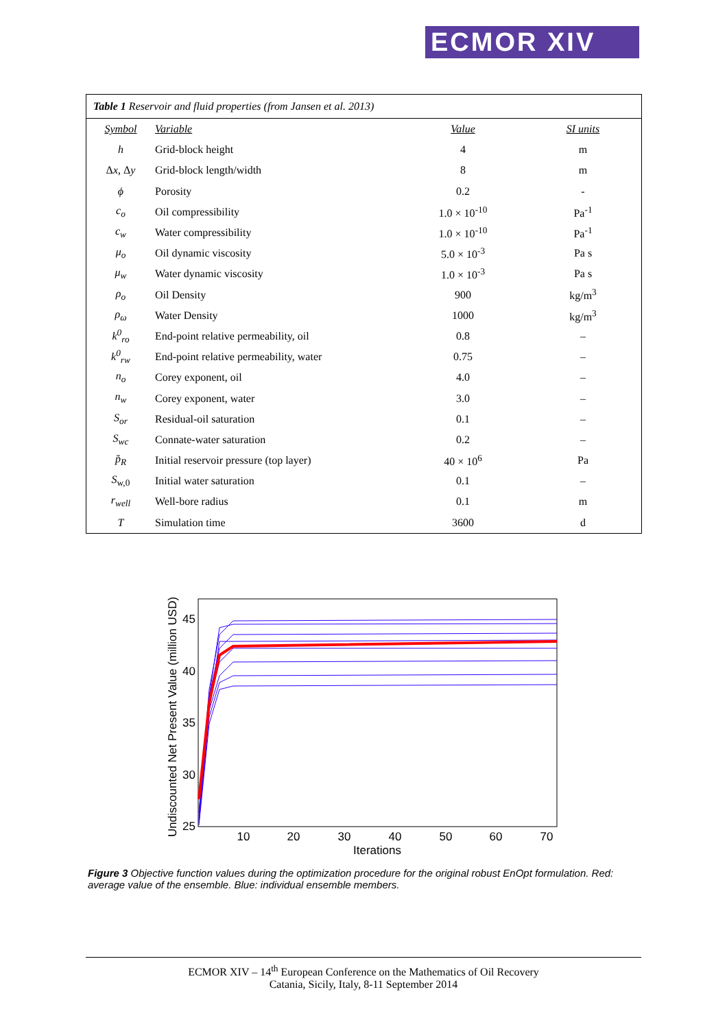ECMOR XIV
Table 1 Reservoir and fluid properties (from Jansen et al. 2013)
| Symbol | Variable | Value | SI units |
| --- | --- | --- | --- |
| h | Grid-block height | 4 | m |
| Δ x , Δ y | Grid-block length/width | 8 | m |
| ϕ | Porosity | 0.2 | - |
| c<sub>o</sub> | Oil compressibility | 1.0 × 10<sup>-10</sup> | Pa<sup>-1</sup> |
| c<sub>w</sub> | Water compressibility | 1.0 × 10<sup>-10</sup> | Pa<sup>-1</sup> |
| μ<sub>o</sub> | Oil dynamic viscosity | 5.0 × 10<sup>-3</sup> | Pa s |
| μ<sub>w</sub> | Water dynamic viscosity | 1.0 × 10<sup>-3</sup> | Pa s |
| ρ<sub>o</sub> | Oil Density | 900 | kg/m<sup>3</sup> |
| ρ<sub>ω</sub> | Water Density | 1000 | kg/m<sup>3</sup> |
| k<sup>0</sup><sub>ro</sub> | End-point relative permeability, oil | 0.8 | – |
| k<sup>0</sup><sub>rw</sub> | End-point relative permeability, water | 0.75 | – |
| n<sub>o</sub> | Corey exponent, oil | 4.0 | – |
| n<sub>w</sub> | Corey exponent, water | 3.0 | – |
| S<sub>or</sub> | Residual-oil saturation | 0.1 | – |
| S<sub>wc</sub> | Connate-water saturation | 0.2 | – |
| p̆<sub>R</sub> | Initial reservoir pressure (top layer) | 40 × 10<sup>6</sup> | Pa |
| S<sub>w,0</sub> | Initial water saturation | 0.1 | – |
| r<sub>well</sub> | Well-bore radius | 0.1 | m |
| T | Simulation time | 3600 | d |
45
40
35
30
25
10
20
30
40
50
60
70
Iterations
Undiscounted Net Present Value (million USD)
Figure 3 Objective function values during the optimization procedure for the original robust EnOpt formulation. Red: average value of the ensemble. Blue: individual ensemble members.
ECMOR XIV – 14<sup>th</sup> European Conference on the Mathematics of Oil Recovery
Catania, Sicily, Italy, 8-11 September 2014